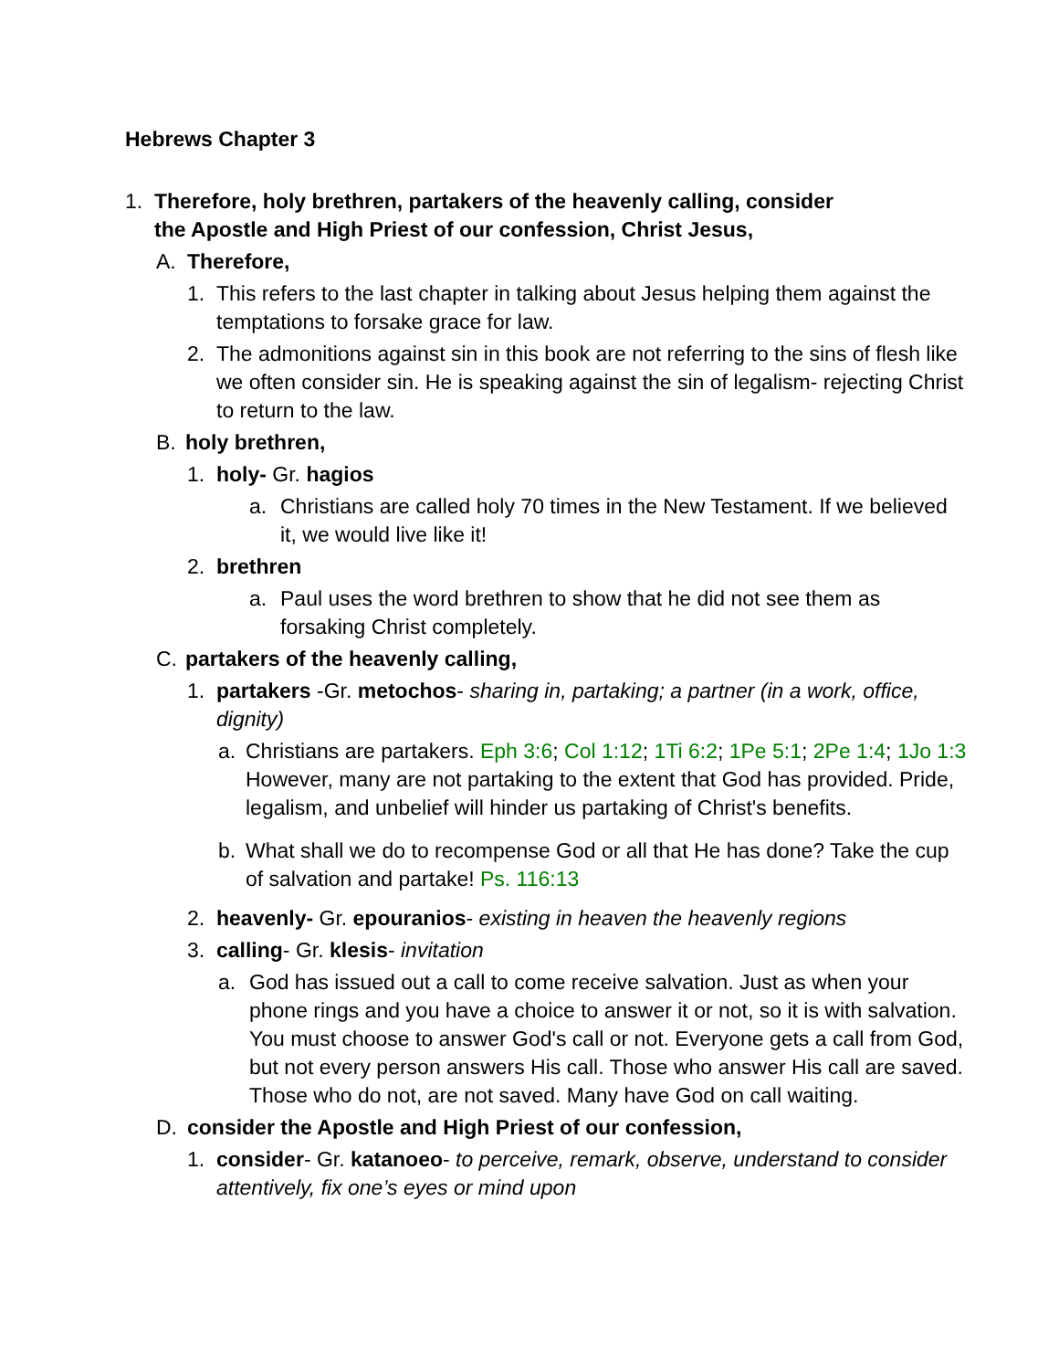Hebrews Chapter 3
1. Therefore, holy brethren, partakers of the heavenly calling, consider the Apostle and High Priest of our confession, Christ Jesus,
A. Therefore,
1. This refers to the last chapter in talking about Jesus helping them against the temptations to forsake grace for law.
2. The admonitions against sin in this book are not referring to the sins of flesh like we often consider sin. He is speaking against the sin of legalism- rejecting Christ to return to the law.
B. holy brethren,
1. holy- Gr. hagios
a. Christians are called holy 70 times in the New Testament. If we believed it, we would live like it!
2. brethren
a. Paul uses the word brethren to show that he did not see them as forsaking Christ completely.
C. partakers of the heavenly calling,
1. partakers -Gr. metochos- sharing in, partaking; a partner (in a work, office, dignity)
a. Christians are partakers. Eph 3:6; Col 1:12; 1Ti 6:2; 1Pe 5:1; 2Pe 1:4; 1Jo 1:3 However, many are not partaking to the extent that God has provided. Pride, legalism, and unbelief will hinder us partaking of Christ's benefits.
b. What shall we do to recompense God or all that He has done? Take the cup of salvation and partake! Ps. 116:13
2. heavenly- Gr. epouranios- existing in heaven the heavenly regions
3. calling- Gr. klesis- invitation
a. God has issued out a call to come receive salvation. Just as when your phone rings and you have a choice to answer it or not, so it is with salvation. You must choose to answer God's call or not. Everyone gets a call from God, but not every person answers His call. Those who answer His call are saved. Those who do not, are not saved. Many have God on call waiting.
D. consider the Apostle and High Priest of our confession,
1. consider- Gr. katanoeo- to perceive, remark, observe, understand to consider attentively, fix one’s eyes or mind upon